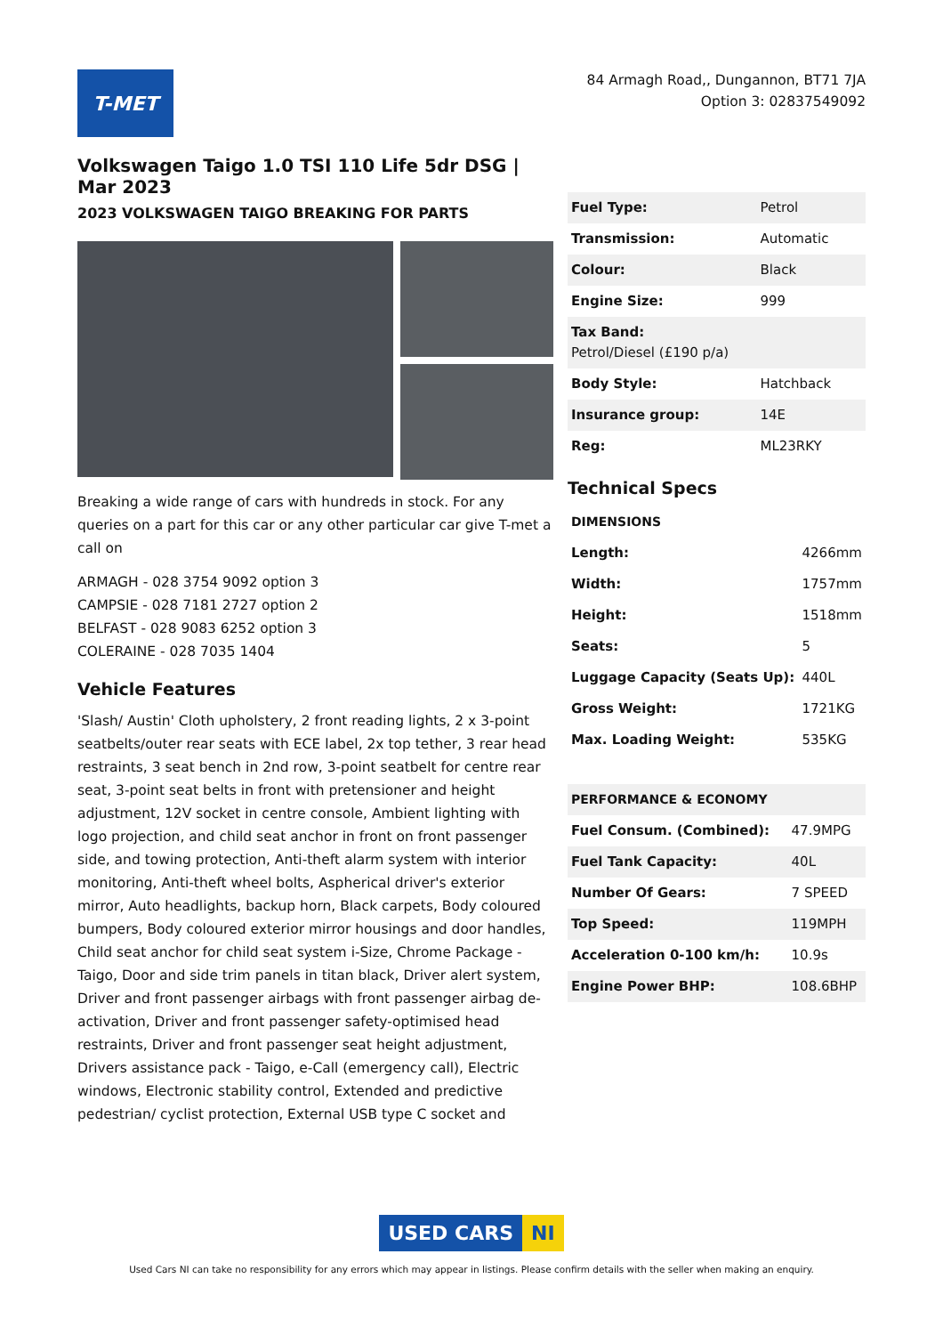T-MET
84 Armagh Road,, Dungannon, BT71 7JA
Option 3: 02837549092
Volkswagen Taigo 1.0 TSI 110 Life 5dr DSG | Mar 2023
2023 VOLKSWAGEN TAIGO BREAKING FOR PARTS
Breaking a wide range of cars with hundreds in stock. For any queries on a part for this car or any other particular car give T-met a call on
ARMAGH - 028 3754 9092 option 3
CAMPSIE - 028 7181 2727 option 2
BELFAST - 028 9083 6252 option 3
COLERAINE - 028 7035 1404
Vehicle Features
'Slash/ Austin' Cloth upholstery, 2 front reading lights, 2 x 3-point seatbelts/outer rear seats with ECE label, 2x top tether, 3 rear head restraints, 3 seat bench in 2nd row, 3-point seatbelt for centre rear seat, 3-point seat belts in front with pretensioner and height adjustment, 12V socket in centre console, Ambient lighting with logo projection, and child seat anchor in front on front passenger side, and towing protection, Anti-theft alarm system with interior monitoring, Anti-theft wheel bolts, Aspherical driver's exterior mirror, Auto headlights, backup horn, Black carpets, Body coloured bumpers, Body coloured exterior mirror housings and door handles, Child seat anchor for child seat system i-Size, Chrome Package - Taigo, Door and side trim panels in titan black, Driver alert system, Driver and front passenger airbags with front passenger airbag de-activation, Driver and front passenger safety-optimised head restraints, Driver and front passenger seat height adjustment, Drivers assistance pack - Taigo, e-Call (emergency call), Electric windows, Electronic stability control, Extended and predictive pedestrian/ cyclist protection, External USB type C socket and
| Fuel Type: | Petrol |
| Transmission: | Automatic |
| Colour: | Black |
| Engine Size: | 999 |
| Tax Band: Petrol/Diesel (£190 p/a) | |
| Body Style: | Hatchback |
| Insurance group: | 14E |
| Reg: | ML23RKY |
Technical Specs
| DIMENSIONS | |
| --- | --- |
| Length: | 4266mm |
| Width: | 1757mm |
| Height: | 1518mm |
| Seats: | 5 |
| Luggage Capacity (Seats Up): | 440L |
| Gross Weight: | 1721KG |
| Max. Loading Weight: | 535KG |
| PERFORMANCE & ECONOMY | |
| --- | --- |
| Fuel Consum. (Combined): | 47.9MPG |
| Fuel Tank Capacity: | 40L |
| Number Of Gears: | 7 SPEED |
| Top Speed: | 119MPH |
| Acceleration 0-100 km/h: | 10.9s |
| Engine Power BHP: | 108.6BHP |
USED CARS NI
Used Cars NI can take no responsibility for any errors which may appear in listings. Please confirm details with the seller when making an enquiry.